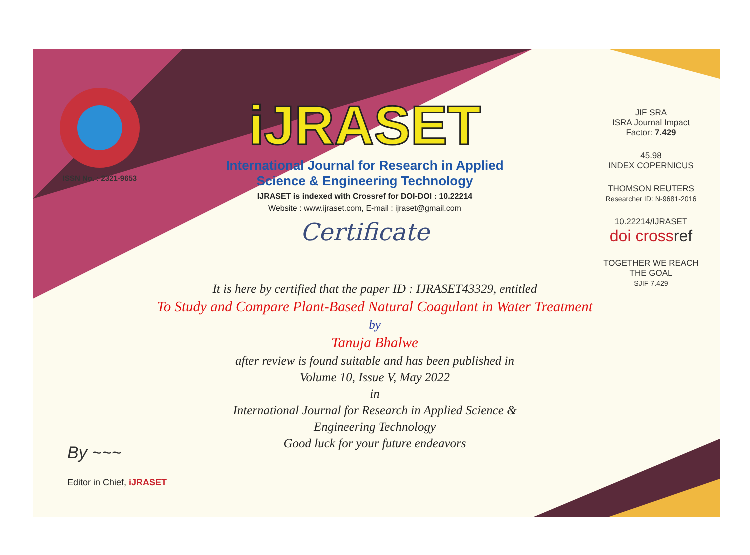ISSN No. : 2321-9653
iJRASET
International Journal for Research in Applied
Science & Engineering Technology
IJRASET is indexed with Crossref for DOI-DOI : 10.22214
Website : www.ijraset.com, E-mail : ijraset@gmail.com
Certificate
It is here by certified that the paper ID : IJRASET43329, entitled
To Study and Compare Plant-Based Natural Coagulant in Water Treatment
by
Tanuja Bhalwe
after review is found suitable and has been published in
Volume 10, Issue V, May 2022
in
International Journal for Research in Applied Science &
Engineering Technology
Good luck for your future endeavors
JIF SRA
ISRA Journal Impact
Factor: 7.429
45.98
INDEX COPERNICUS
THOMSON REUTERS
Researcher ID: N-9681-2016
10.22214/IJRASET
doi cross ref
TOGETHER WE REACH THE GOAL
SJIF 7.429
By ~~~
Editor in Chief, iJRASET